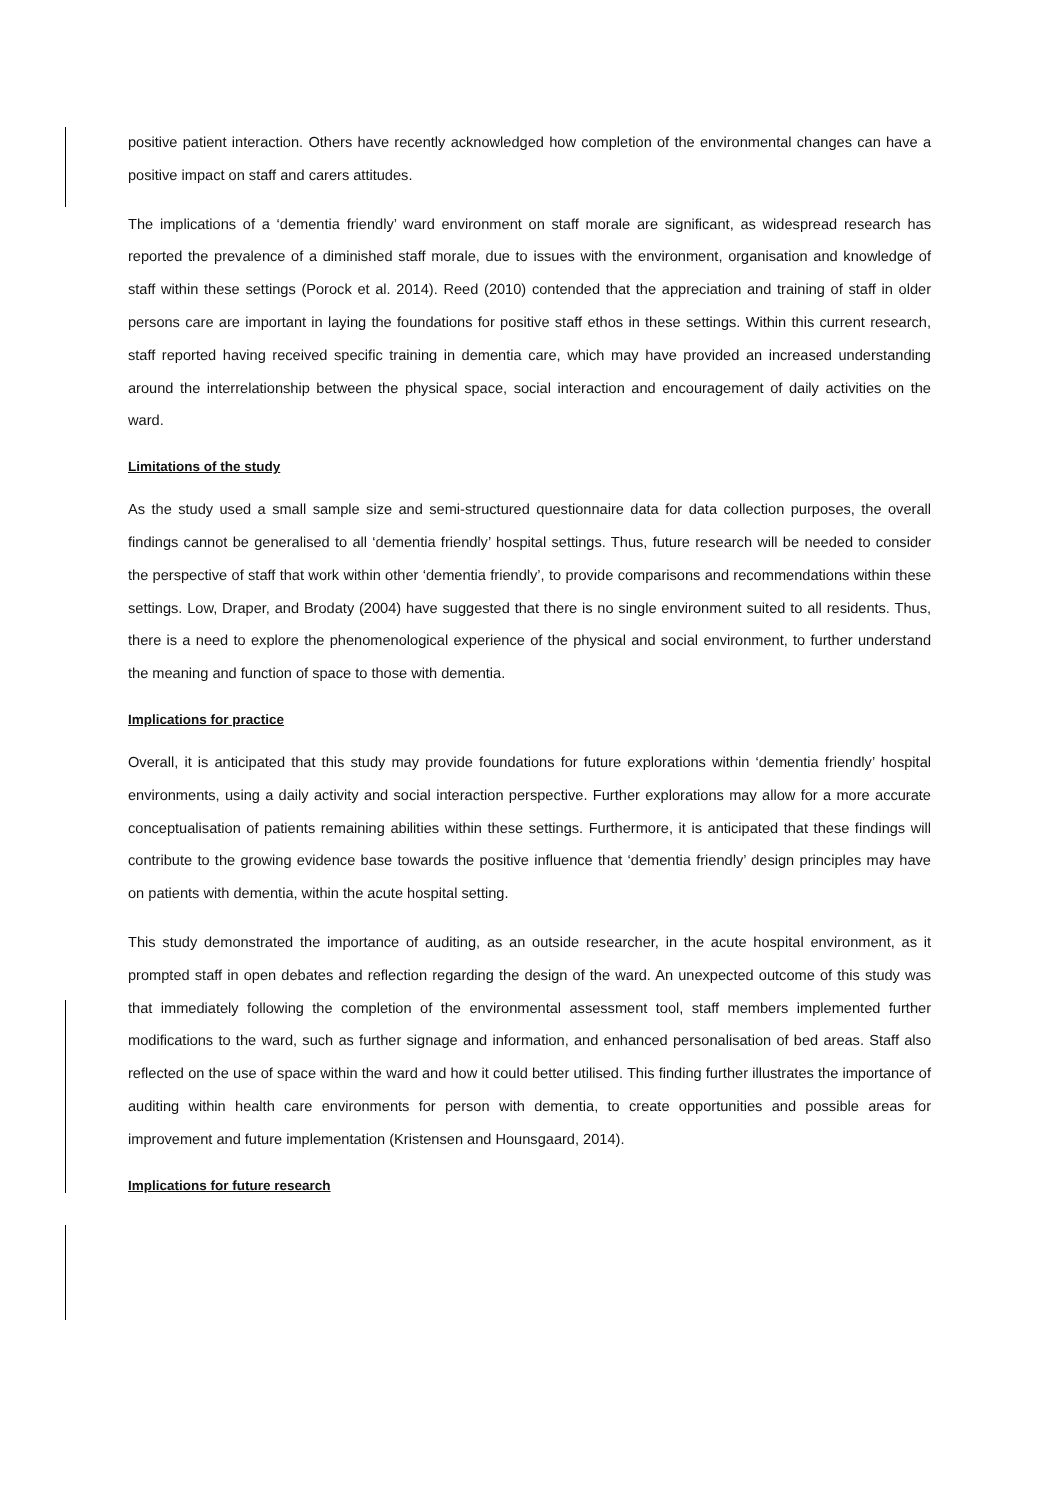positive patient interaction. Others have recently acknowledged how completion of the environmental changes can have a positive impact on staff and carers attitudes.
The implications of a ‘dementia friendly’ ward environment on staff morale are significant, as widespread research has reported the prevalence of a diminished staff morale, due to issues with the environment, organisation and knowledge of staff within these settings (Porock et al. 2014). Reed (2010) contended that the appreciation and training of staff in older persons care are important in laying the foundations for positive staff ethos in these settings. Within this current research, staff reported having received specific training in dementia care, which may have provided an increased understanding around the interrelationship between the physical space, social interaction and encouragement of daily activities on the ward.
Limitations of the study
As the study used a small sample size and semi-structured questionnaire data for data collection purposes, the overall findings cannot be generalised to all ‘dementia friendly’ hospital settings. Thus, future research will be needed to consider the perspective of staff that work within other ‘dementia friendly’, to provide comparisons and recommendations within these settings. Low, Draper, and Brodaty (2004) have suggested that there is no single environment suited to all residents. Thus, there is a need to explore the phenomenological experience of the physical and social environment, to further understand the meaning and function of space to those with dementia.
Implications for practice
Overall, it is anticipated that this study may provide foundations for future explorations within ‘dementia friendly’ hospital environments, using a daily activity and social interaction perspective. Further explorations may allow for a more accurate conceptualisation of patients remaining abilities within these settings. Furthermore, it is anticipated that these findings will contribute to the growing evidence base towards the positive influence that ‘dementia friendly’ design principles may have on patients with dementia, within the acute hospital setting.
This study demonstrated the importance of auditing, as an outside researcher, in the acute hospital environment, as it prompted staff in open debates and reflection regarding the design of the ward. An unexpected outcome of this study was that immediately following the completion of the environmental assessment tool, staff members implemented further modifications to the ward, such as further signage and information, and enhanced personalisation of bed areas. Staff also reflected on the use of space within the ward and how it could better utilised. This finding further illustrates the importance of auditing within health care environments for person with dementia, to create opportunities and possible areas for improvement and future implementation (Kristensen and Hounsgaard, 2014).
Implications for future research